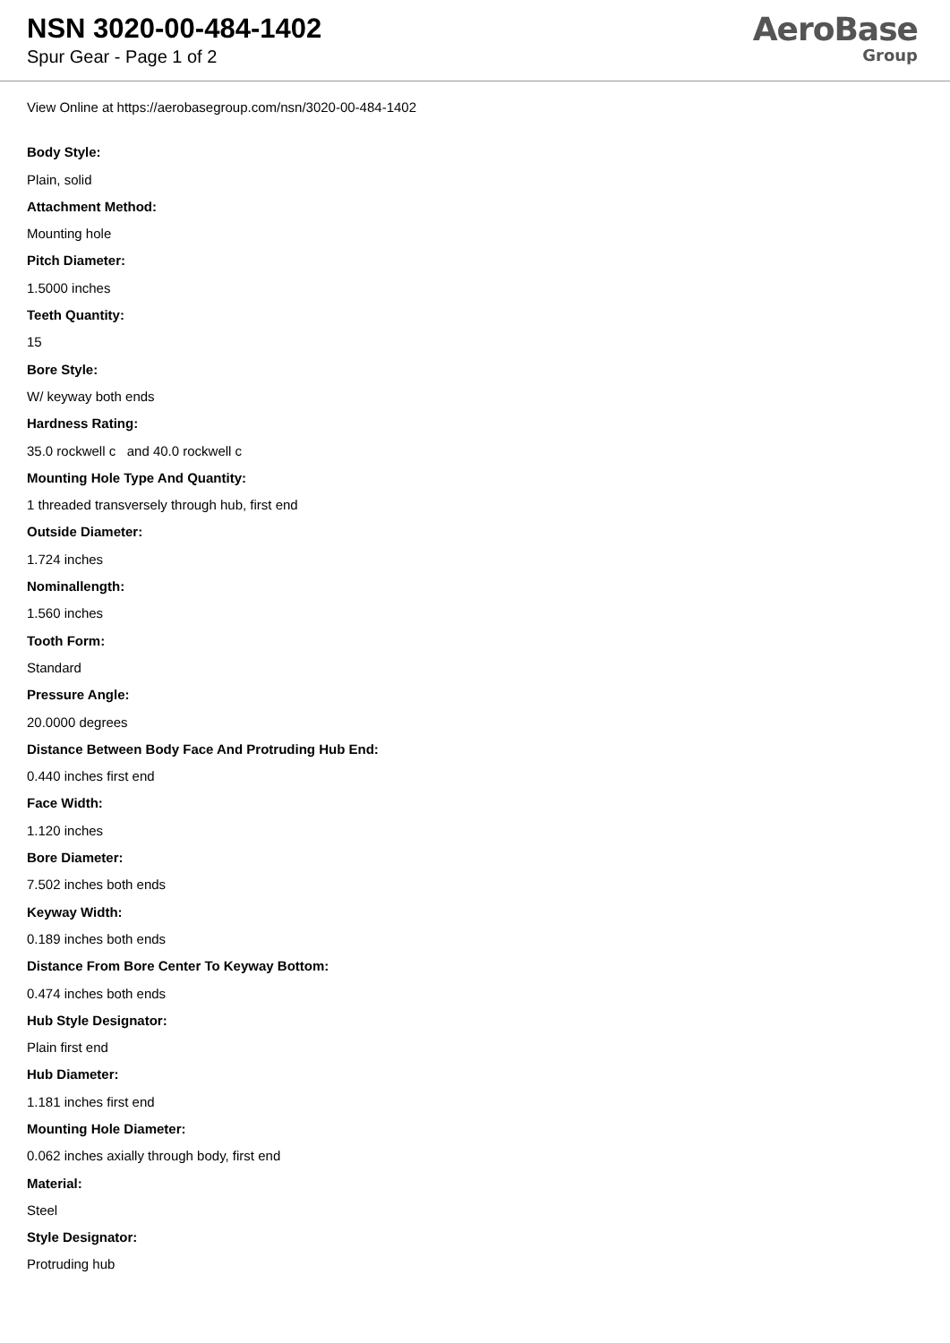NSN 3020-00-484-1402
Spur Gear - Page 1 of 2
AeroBase
Group
View Online at https://aerobasegroup.com/nsn/3020-00-484-1402
Body Style:
Plain, solid
Attachment Method:
Mounting hole
Pitch Diameter:
1.5000 inches
Teeth Quantity:
15
Bore Style:
W/ keyway both ends
Hardness Rating:
35.0 rockwell c and 40.0 rockwell c
Mounting Hole Type And Quantity:
1 threaded transversely through hub, first end
Outside Diameter:
1.724 inches
Nominallength:
1.560 inches
Tooth Form:
Standard
Pressure Angle:
20.0000 degrees
Distance Between Body Face And Protruding Hub End:
0.440 inches first end
Face Width:
1.120 inches
Bore Diameter:
7.502 inches both ends
Keyway Width:
0.189 inches both ends
Distance From Bore Center To Keyway Bottom:
0.474 inches both ends
Hub Style Designator:
Plain first end
Hub Diameter:
1.181 inches first end
Mounting Hole Diameter:
0.062 inches axially through body, first end
Material:
Steel
Style Designator:
Protruding hub